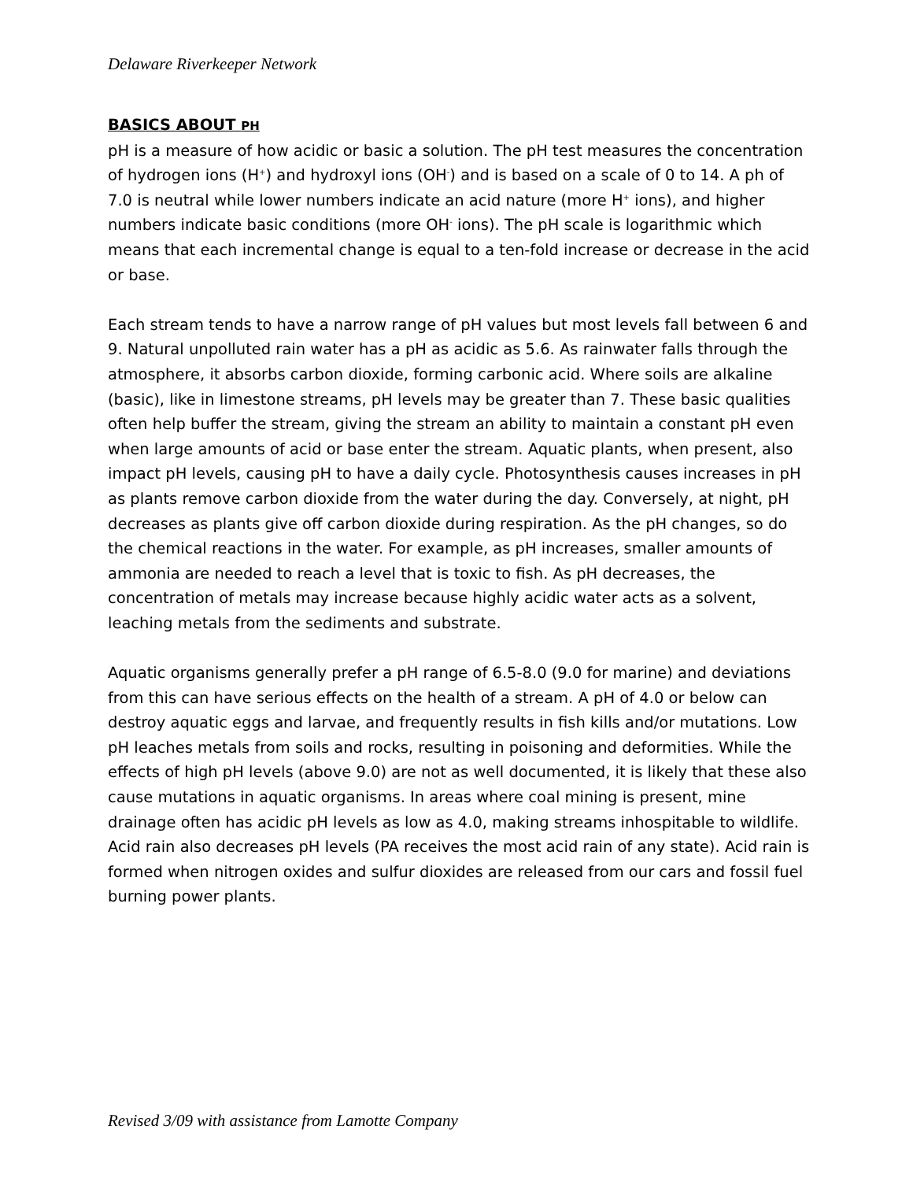Delaware Riverkeeper Network
BASICS ABOUT PH
pH is a measure of how acidic or basic a solution. The pH test measures the concentration of hydrogen ions (H<sup>+</sup>) and hydroxyl ions (OH<sup>-</sup>) and is based on a scale of 0 to 14. A ph of 7.0 is neutral while lower numbers indicate an acid nature (more H<sup>+</sup> ions), and higher numbers indicate basic conditions (more OH<sup>-</sup> ions). The pH scale is logarithmic which means that each incremental change is equal to a ten-fold increase or decrease in the acid or base.
Each stream tends to have a narrow range of pH values but most levels fall between 6 and 9. Natural unpolluted rain water has a pH as acidic as 5.6. As rainwater falls through the atmosphere, it absorbs carbon dioxide, forming carbonic acid. Where soils are alkaline (basic), like in limestone streams, pH levels may be greater than 7. These basic qualities often help buffer the stream, giving the stream an ability to maintain a constant pH even when large amounts of acid or base enter the stream. Aquatic plants, when present, also impact pH levels, causing pH to have a daily cycle. Photosynthesis causes increases in pH as plants remove carbon dioxide from the water during the day. Conversely, at night, pH decreases as plants give off carbon dioxide during respiration. As the pH changes, so do the chemical reactions in the water. For example, as pH increases, smaller amounts of ammonia are needed to reach a level that is toxic to fish. As pH decreases, the concentration of metals may increase because highly acidic water acts as a solvent, leaching metals from the sediments and substrate.
Aquatic organisms generally prefer a pH range of 6.5-8.0 (9.0 for marine) and deviations from this can have serious effects on the health of a stream. A pH of 4.0 or below can destroy aquatic eggs and larvae, and frequently results in fish kills and/or mutations. Low pH leaches metals from soils and rocks, resulting in poisoning and deformities. While the effects of high pH levels (above 9.0) are not as well documented, it is likely that these also cause mutations in aquatic organisms. In areas where coal mining is present, mine drainage often has acidic pH levels as low as 4.0, making streams inhospitable to wildlife. Acid rain also decreases pH levels (PA receives the most acid rain of any state). Acid rain is formed when nitrogen oxides and sulfur dioxides are released from our cars and fossil fuel burning power plants.
Revised 3/09 with assistance from Lamotte Company